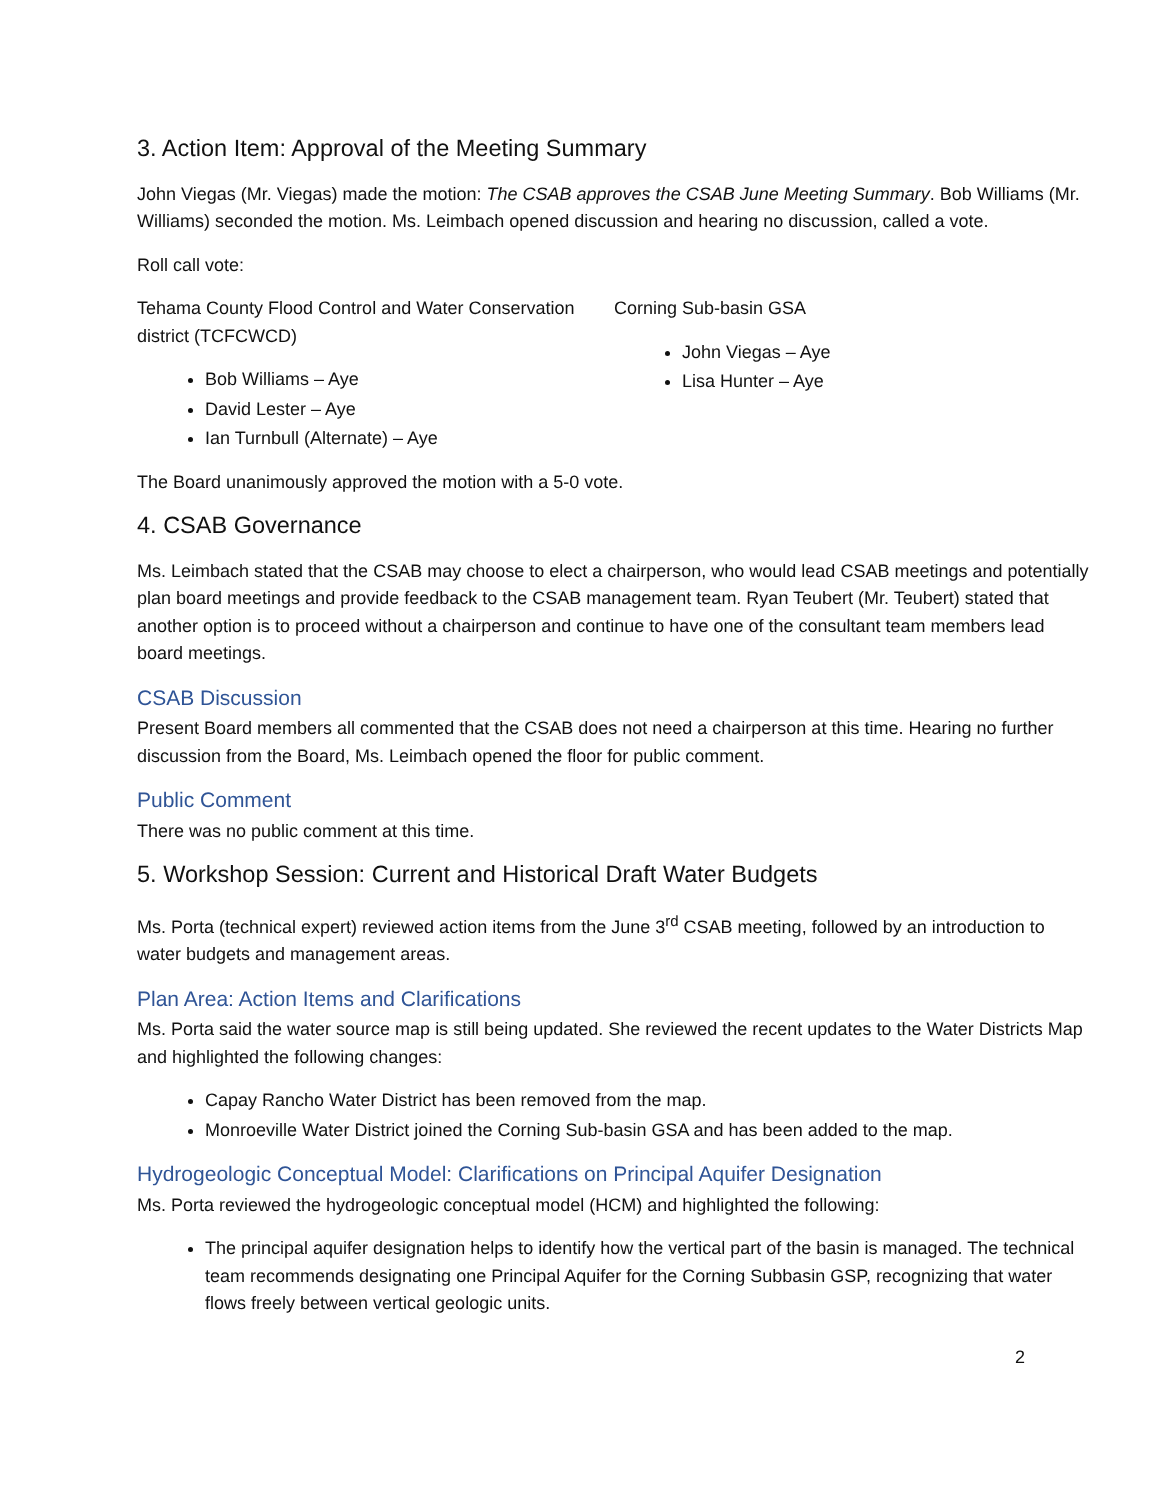3. Action Item: Approval of the Meeting Summary
John Viegas (Mr. Viegas) made the motion: The CSAB approves the CSAB June Meeting Summary. Bob Williams (Mr. Williams) seconded the motion. Ms. Leimbach opened discussion and hearing no discussion, called a vote.
Roll call vote:
Tehama County Flood Control and Water Conservation district (TCFCWCD)
Bob Williams – Aye
David Lester – Aye
Ian Turnbull (Alternate) – Aye
Corning Sub-basin GSA
John Viegas – Aye
Lisa Hunter – Aye
The Board unanimously approved the motion with a 5-0 vote.
4. CSAB Governance
Ms. Leimbach stated that the CSAB may choose to elect a chairperson, who would lead CSAB meetings and potentially plan board meetings and provide feedback to the CSAB management team. Ryan Teubert (Mr. Teubert) stated that another option is to proceed without a chairperson and continue to have one of the consultant team members lead board meetings.
CSAB Discussion
Present Board members all commented that the CSAB does not need a chairperson at this time. Hearing no further discussion from the Board, Ms. Leimbach opened the floor for public comment.
Public Comment
There was no public comment at this time.
5. Workshop Session: Current and Historical Draft Water Budgets
Ms. Porta (technical expert) reviewed action items from the June 3<sup>rd</sup> CSAB meeting, followed by an introduction to water budgets and management areas.
Plan Area: Action Items and Clarifications
Ms. Porta said the water source map is still being updated. She reviewed the recent updates to the Water Districts Map and highlighted the following changes:
Capay Rancho Water District has been removed from the map.
Monroeville Water District joined the Corning Sub-basin GSA and has been added to the map.
Hydrogeologic Conceptual Model: Clarifications on Principal Aquifer Designation
Ms. Porta reviewed the hydrogeologic conceptual model (HCM) and highlighted the following:
The principal aquifer designation helps to identify how the vertical part of the basin is managed. The technical team recommends designating one Principal Aquifer for the Corning Subbasin GSP, recognizing that water flows freely between vertical geologic units.
2